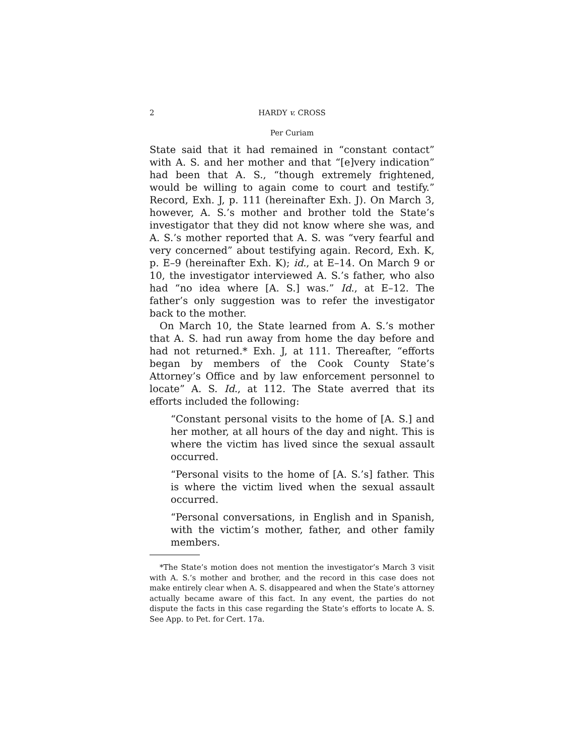2 HARDY v. CROSS
Per Curiam
State said that it had remained in “constant contact” with A. S. and her mother and that “[e]very indication” had been that A. S., “though extremely frightened, would be willing to again come to court and testify.” Record, Exh. J, p. 111 (hereinafter Exh. J). On March 3, however, A. S.’s mother and brother told the State’s investigator that they did not know where she was, and A. S.’s mother reported that A. S. was “very fearful and very concerned” about testifying again. Record, Exh. K, p. E–9 (hereinafter Exh. K); id., at E–14. On March 9 or 10, the investigator interviewed A. S.’s father, who also had “no idea where [A. S.] was.” Id., at E–12. The father’s only suggestion was to refer the investigator back to the mother.
On March 10, the State learned from A. S.’s mother that A. S. had run away from home the day before and had not returned.* Exh. J, at 111. Thereafter, “efforts began by members of the Cook County State’s Attorney’s Office and by law enforcement personnel to locate” A. S. Id., at 112. The State averred that its efforts included the following:
“Constant personal visits to the home of [A. S.] and her mother, at all hours of the day and night. This is where the victim has lived since the sexual assault occurred.
“Personal visits to the home of [A. S.’s] father. This is where the victim lived when the sexual assault occurred.
“Personal conversations, in English and in Spanish, with the victim’s mother, father, and other family members.
*The State’s motion does not mention the investigator’s March 3 visit with A. S.’s mother and brother, and the record in this case does not make entirely clear when A. S. disappeared and when the State’s attorney actually became aware of this fact. In any event, the parties do not dispute the facts in this case regarding the State’s efforts to locate A. S. See App. to Pet. for Cert. 17a.